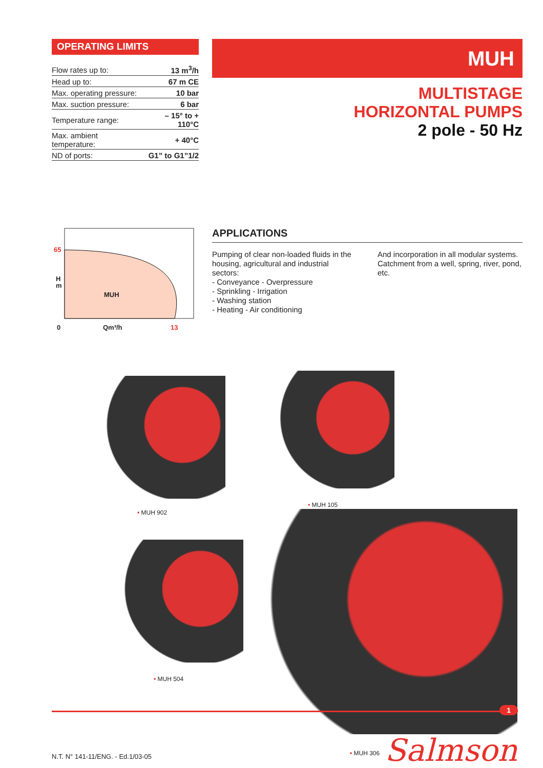OPERATING LIMITS
| Flow rates up to: | 13 m<sup>3</sup>/h |
| Head up to: | 67 m CE |
| Max. operating pressure: | 10 bar |
| Max. suction pressure: | 6 bar |
| Temperature range: | – 15° to + 110°C |
| Max. ambient temperature: | + 40°C |
| ND of ports: | G1” to G1”1/2 |
MUH
MULTISTAGE
HORIZONTAL PUMPS
2 pole - 50 Hz
65
H
m
MUH
0 Qm³/h 13
APPLICATIONS
Pumping of clear non-loaded fluids in the housing, agricultural and industrial sectors:
- Conveyance - Overpressure
- Sprinkling - Irrigation
- Washing station
- Heating - Air conditioning
And incorporation in all modular systems.
Catchment from a well, spring, river, pond, etc.
• MUH 902
• MUH 105
• MUH 504
• MUH 306
1
Salmson
N.T. N° 141-11/ENG. - Ed.1/03-05